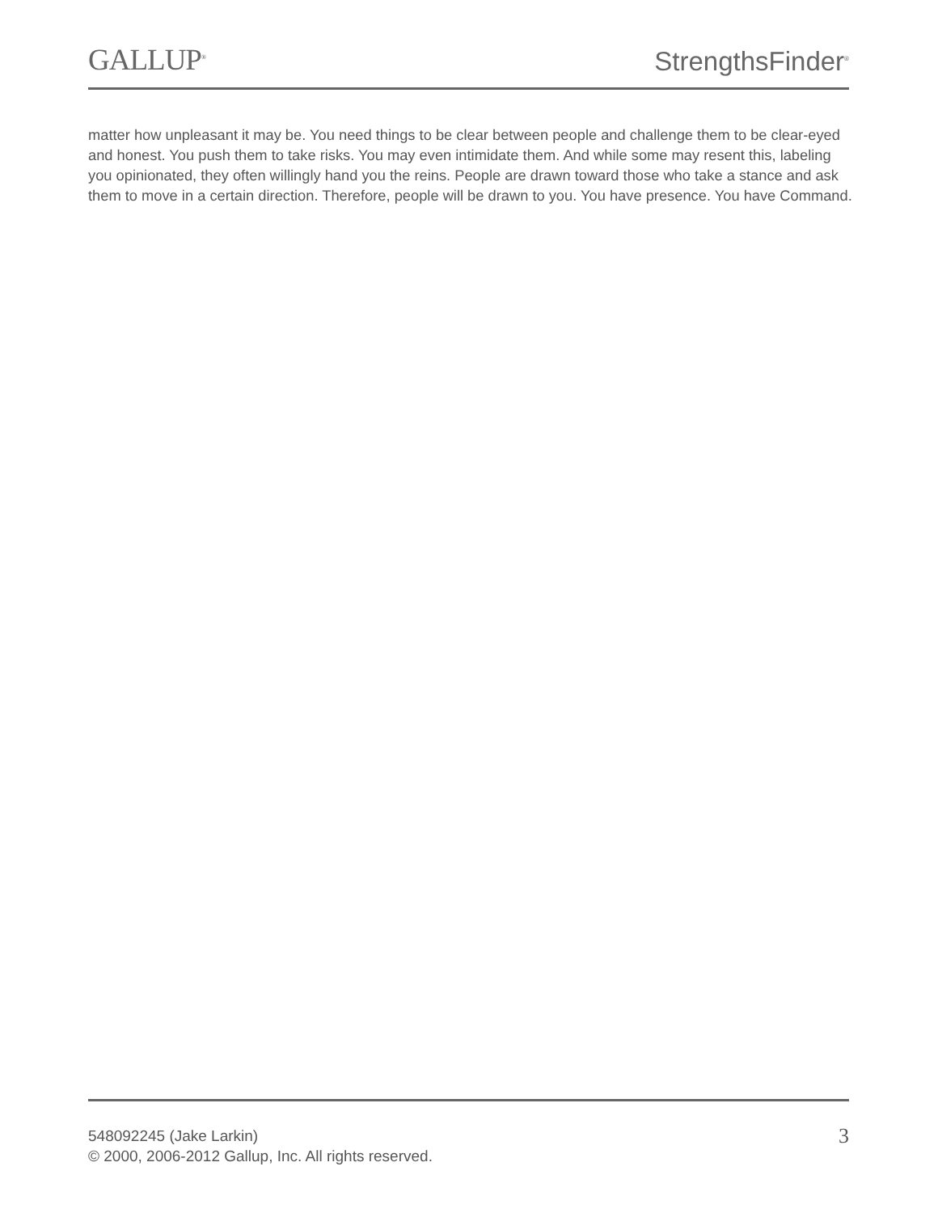GALLUP<sup>®</sup>
StrengthsFinder<sup>®</sup>
matter how unpleasant it may be. You need things to be clear between people and challenge them to be clear-eyed and honest. You push them to take risks. You may even intimidate them. And while some may resent this, labeling you opinionated, they often willingly hand you the reins. People are drawn toward those who take a stance and ask them to move in a certain direction. Therefore, people will be drawn to you. You have presence. You have Command.
548092245 (Jake Larkin)
© 2000, 2006-2012 Gallup, Inc. All rights reserved.
3